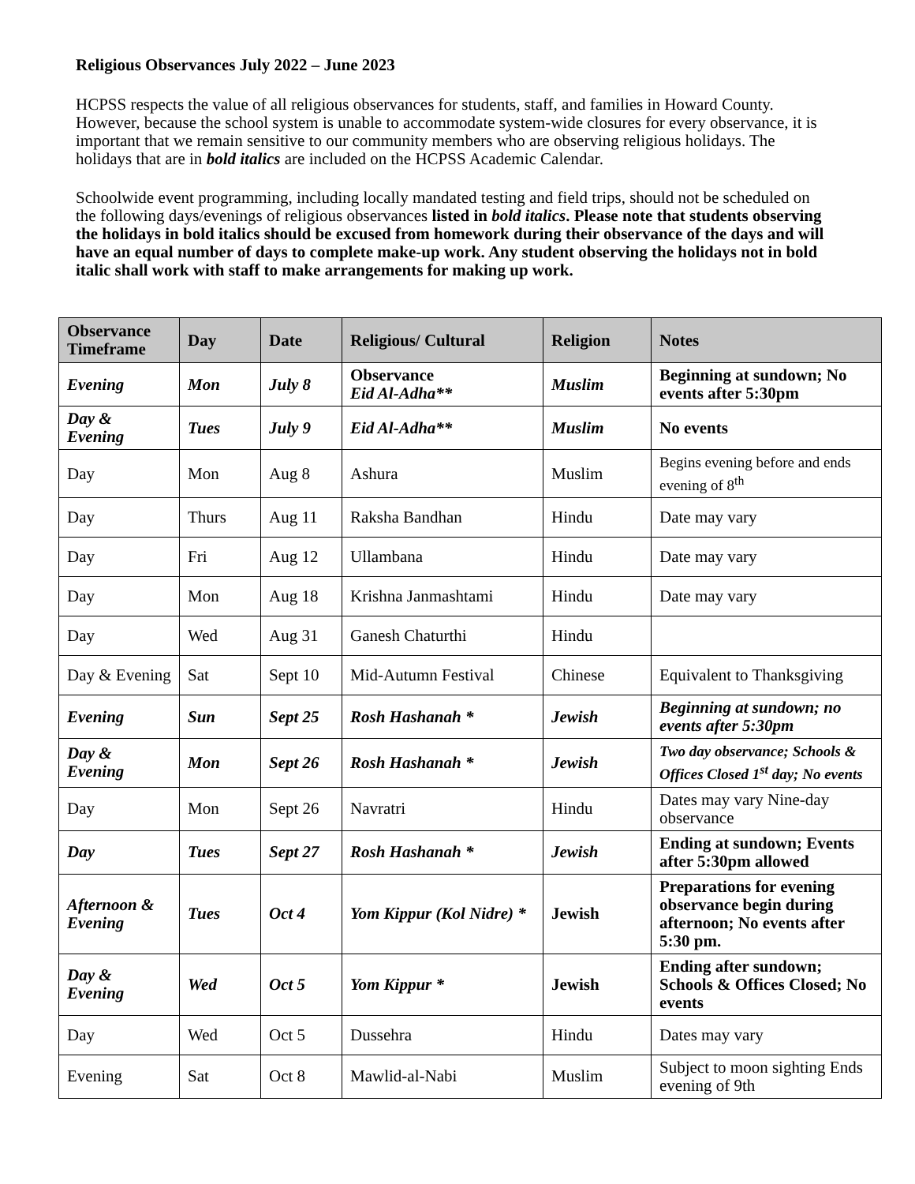Religious Observances July 2022 – June 2023
HCPSS respects the value of all religious observances for students, staff, and families in Howard County. However, because the school system is unable to accommodate system-wide closures for every observance, it is important that we remain sensitive to our community members who are observing religious holidays. The holidays that are in bold italics are included on the HCPSS Academic Calendar.
Schoolwide event programming, including locally mandated testing and field trips, should not be scheduled on the following days/evenings of religious observances listed in bold italics. Please note that students observing the holidays in bold italics should be excused from homework during their observance of the days and will have an equal number of days to complete make-up work. Any student observing the holidays not in bold italic shall work with staff to make arrangements for making up work.
| Observance Timeframe | Day | Date | Religious/ Cultural | Religion | Notes |
| --- | --- | --- | --- | --- | --- |
| Evening | Mon | July 8 | Observance Eid Al-Adha** | Muslim | Beginning at sundown; No events after 5:30pm |
| Day & Evening | Tues | July 9 | Eid Al-Adha** | Muslim | No events |
| Day | Mon | Aug 8 | Ashura | Muslim | Begins evening before and ends evening of 8<sup>th</sup> |
| Day | Thurs | Aug 11 | Raksha Bandhan | Hindu | Date may vary |
| Day | Fri | Aug 12 | Ullambana | Hindu | Date may vary |
| Day | Mon | Aug 18 | Krishna Janmashtami | Hindu | Date may vary |
| Day | Wed | Aug 31 | Ganesh Chaturthi | Hindu | |
| Day & Evening | Sat | Sept 10 | Mid-Autumn Festival | Chinese | Equivalent to Thanksgiving |
| Evening | Sun | Sept 25 | Rosh Hashanah * | Jewish | Beginning at sundown; no events after 5:30pm |
| Day & Evening | Mon | Sept 26 | Rosh Hashanah * | Jewish | Two day observance; Schools & Offices Closed 1<sup>st</sup> day; No events |
| Day | Mon | Sept 26 | Navratri | Hindu | Dates may vary Nine-day observance |
| Day | Tues | Sept 27 | Rosh Hashanah * | Jewish | Ending at sundown; Events after 5:30pm allowed |
| Afternoon & Evening | Tues | Oct 4 | Yom Kippur (Kol Nidre) * | Jewish | Preparations for evening observance begin during afternoon; No events after 5:30 pm. |
| Day & Evening | Wed | Oct 5 | Yom Kippur * | Jewish | Ending after sundown; Schools & Offices Closed; No events |
| Day | Wed | Oct 5 | Dussehra | Hindu | Dates may vary |
| Evening | Sat | Oct 8 | Mawlid-al-Nabi | Muslim | Subject to moon sighting Ends evening of 9th |